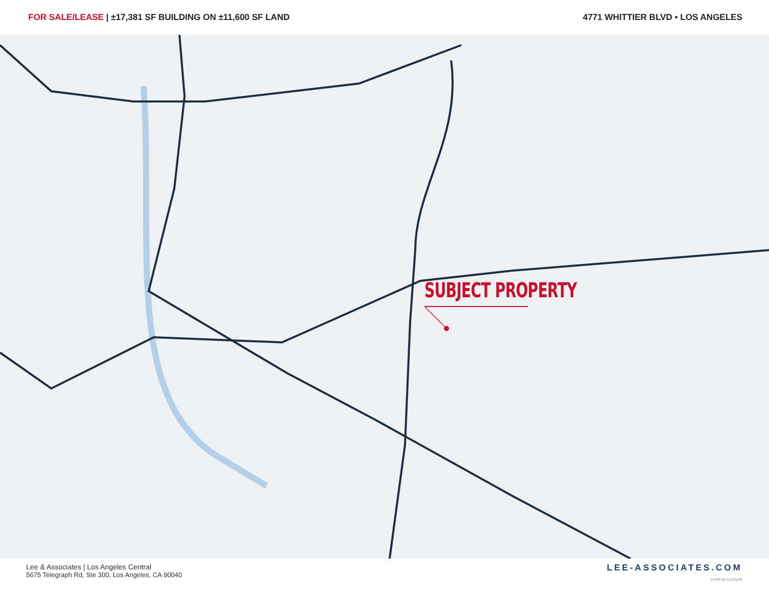FOR SALE/LEASE | ±17,381 SF BUILDING ON ±11,600 SF LAND
4771 WHITTIER BLVD • LOS ANGELES
SUBJECT PROPERTY
Lee & Associates | Los Angeles Central
5675 Telegraph Rd, Ste 300, Los Angeles, CA 90040
LEE-ASSOCIATES.COM
CORP ID 01125429